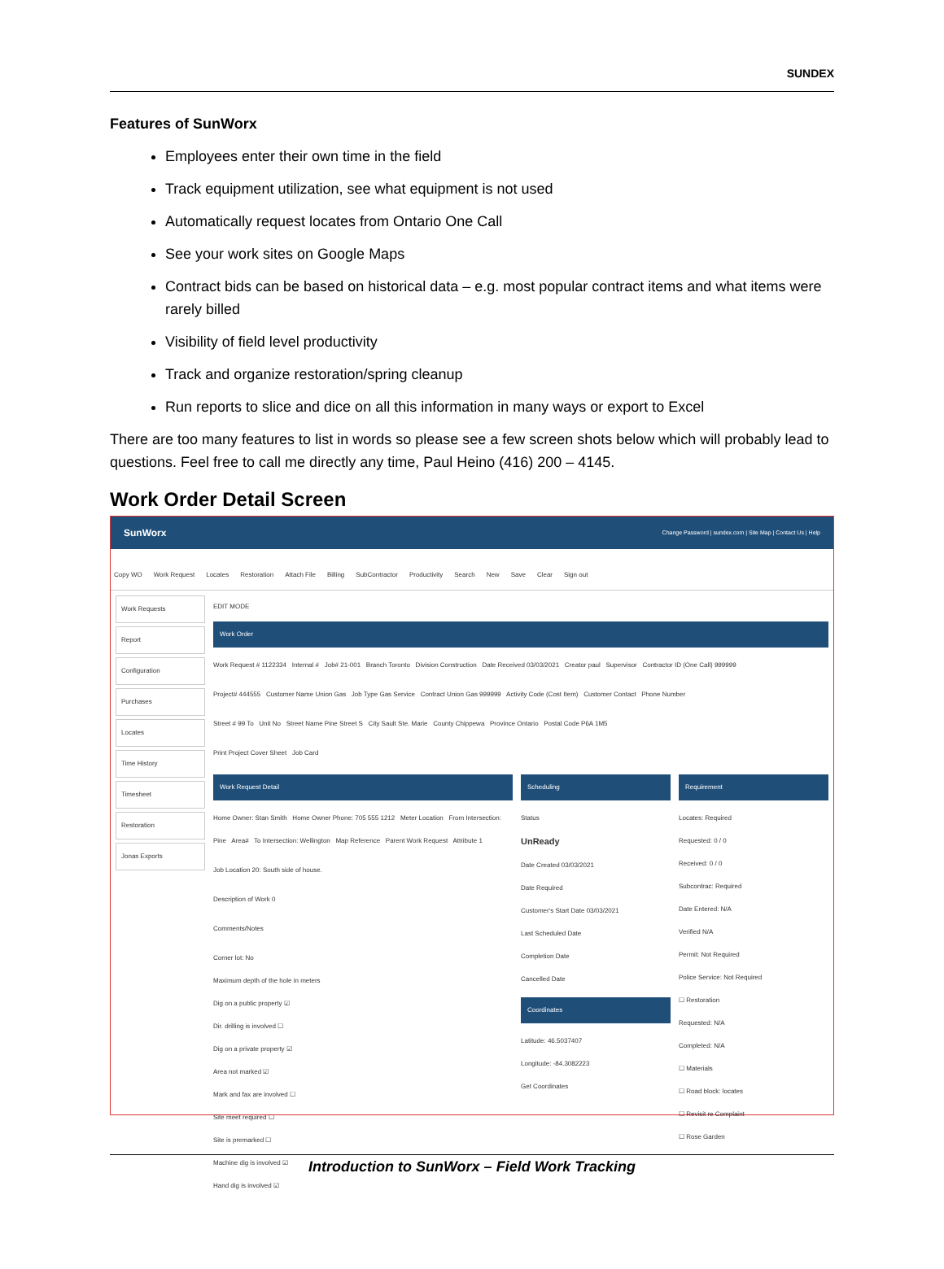SUNDEX
Features of SunWorx
Employees enter their own time in the field
Track equipment utilization, see what equipment is not used
Automatically request locates from Ontario One Call
See your work sites on Google Maps
Contract bids can be based on historical data – e.g. most popular contract items and what items were rarely billed
Visibility of field level productivity
Track and organize restoration/spring cleanup
Run reports to slice and dice on all this information in many ways or export to Excel
There are too many features to list in words so please see a few screen shots below which will probably lead to questions. Feel free to call me directly any time, Paul Heino (416) 200 – 4145.
Work Order Detail Screen
SunWorx Change Password | sundex.com | Site Map | Contact Us | Help
Copy WO Work Request Locates Restoration Attach File Billing SubContractor Productivity Search New Save Clear Sign out
Work Requests
Report
Configuration
Purchases
Locates
Time History
Timesheet
Restoration
Jonas Exports
EDIT MODE
Work Order
Work Request # 1122334 Internal # Job# 21-001 Branch Toronto Division Construction Date Received 03/03/2021 Creator paul Supervisor Contractor ID (One Call) 999999
Project# 444555 Customer Name Union Gas Job Type Gas Service Contract Union Gas 999999 Activity Code (Cost Item) Customer Contact Phone Number
Street # 99 To Unit No Street Name Pine Street S City Sault Ste. Marie County Chippewa Province Ontario Postal Code P6A 1M5
Print Project Cover Sheet Job Card
Work Request Detail
Home Owner: Stan Smith Home Owner Phone: 705 555 1212 Meter Location From Intersection: Pine Area# To Intersection: Wellington Map Reference Parent Work Request Attribute 1
Job Location 20: South side of house.
Description of Work 0
Comments/Notes
Corner lot: No
Maximum depth of the hole in meters
Dig on a public property ☑
Dir. drilling is involved ☐
Dig on a private property ☑
Area not marked ☑
Mark and fax are involved ☐
Site meet required ☐
Site is premarked ☐
Machine dig is involved ☑
Hand dig is involved ☑
Scheduling
Status
UnReady
Date Created 03/03/2021
Date Required
Customer's Start Date 03/03/2021
Last Scheduled Date
Completion Date
Cancelled Date
Coordinates
Latitude: 46.5037407
Longitude: -84.3082223
Get Coordinates
Requirement
Locates: Required
Requested: 0 / 0
Received: 0 / 0
Subcontrac: Required
Date Entered: N/A
Verified N/A
Permit: Not Required
Police Service: Not Required
☐ Restoration
Requested: N/A
Completed: N/A
☐ Materials
☐ Road block: locates
☐ Revisit re Complaint
☐ Rose Garden
Introduction to SunWorx – Field Work Tracking